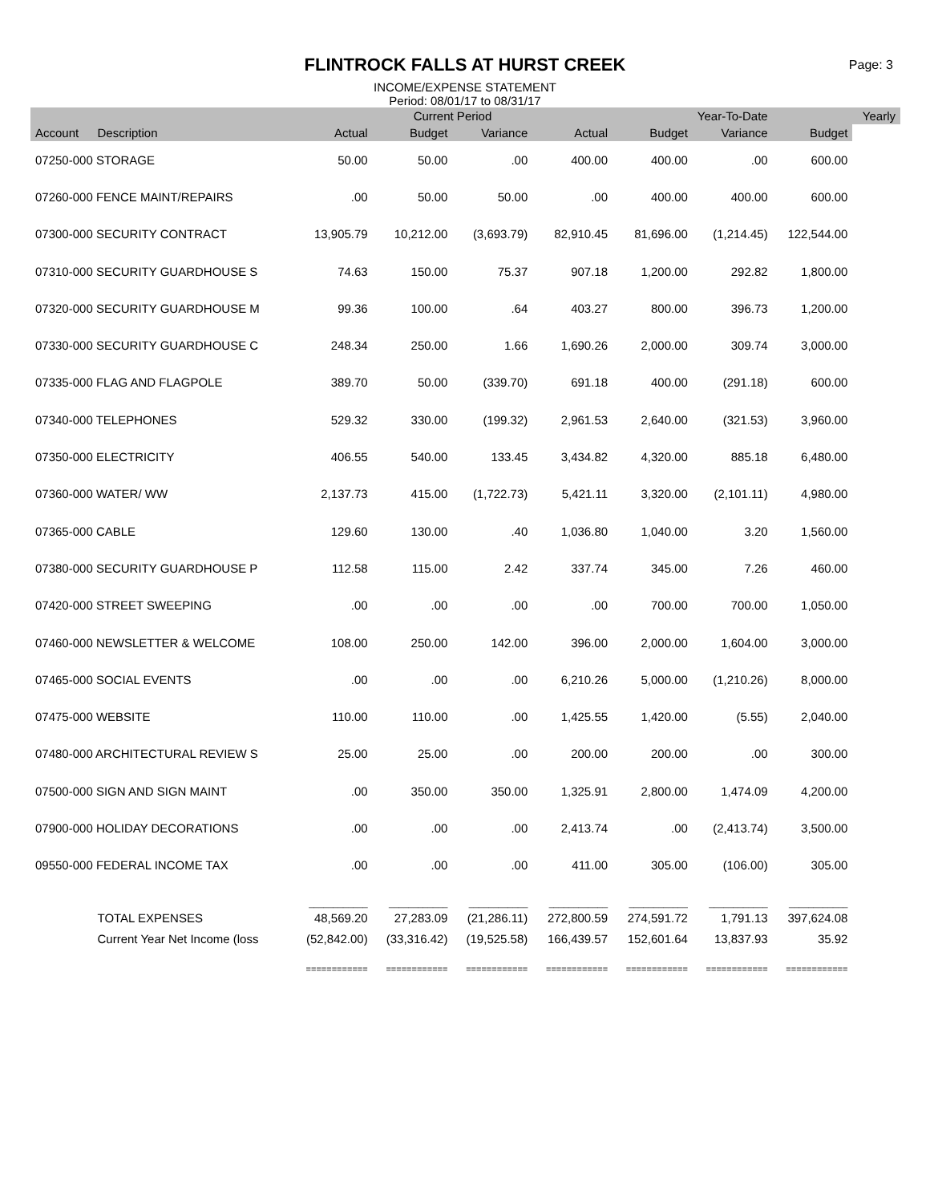FLINTROCK FALLS AT HURST CREEK
Page: 3
INCOME/EXPENSE STATEMENT
Period: 08/01/17 to 08/31/17
| | | | Current Period | | | | Year-To-Date | | Yearly |
| --- | --- | --- | --- | --- | --- | --- | --- | --- | --- |
| Account | Description | Actual | Budget | Variance | Actual | Budget | Variance | Budget | |
| 07250-000 STORAGE | | 50.00 | 50.00 | .00 | 400.00 | 400.00 | .00 | 600.00 | |
| 07260-000 FENCE MAINT/REPAIRS | | .00 | 50.00 | 50.00 | .00 | 400.00 | 400.00 | 600.00 | |
| 07300-000 SECURITY CONTRACT | | 13,905.79 | 10,212.00 | (3,693.79) | 82,910.45 | 81,696.00 | (1,214.45) | 122,544.00 | |
| 07310-000 SECURITY GUARDHOUSE S | | 74.63 | 150.00 | 75.37 | 907.18 | 1,200.00 | 292.82 | 1,800.00 | |
| 07320-000 SECURITY GUARDHOUSE M | | 99.36 | 100.00 | .64 | 403.27 | 800.00 | 396.73 | 1,200.00 | |
| 07330-000 SECURITY GUARDHOUSE C | | 248.34 | 250.00 | 1.66 | 1,690.26 | 2,000.00 | 309.74 | 3,000.00 | |
| 07335-000 FLAG AND FLAGPOLE | | 389.70 | 50.00 | (339.70) | 691.18 | 400.00 | (291.18) | 600.00 | |
| 07340-000 TELEPHONES | | 529.32 | 330.00 | (199.32) | 2,961.53 | 2,640.00 | (321.53) | 3,960.00 | |
| 07350-000 ELECTRICITY | | 406.55 | 540.00 | 133.45 | 3,434.82 | 4,320.00 | 885.18 | 6,480.00 | |
| 07360-000 WATER/ WW | | 2,137.73 | 415.00 | (1,722.73) | 5,421.11 | 3,320.00 | (2,101.11) | 4,980.00 | |
| 07365-000 CABLE | | 129.60 | 130.00 | .40 | 1,036.80 | 1,040.00 | 3.20 | 1,560.00 | |
| 07380-000 SECURITY GUARDHOUSE P | | 112.58 | 115.00 | 2.42 | 337.74 | 345.00 | 7.26 | 460.00 | |
| 07420-000 STREET SWEEPING | | .00 | .00 | .00 | .00 | 700.00 | 700.00 | 1,050.00 | |
| 07460-000 NEWSLETTER & WELCOME | | 108.00 | 250.00 | 142.00 | 396.00 | 2,000.00 | 1,604.00 | 3,000.00 | |
| 07465-000 SOCIAL EVENTS | | .00 | .00 | .00 | 6,210.26 | 5,000.00 | (1,210.26) | 8,000.00 | |
| 07475-000 WEBSITE | | 110.00 | 110.00 | .00 | 1,425.55 | 1,420.00 | (5.55) | 2,040.00 | |
| 07480-000 ARCHITECTURAL REVIEW S | | 25.00 | 25.00 | .00 | 200.00 | 200.00 | .00 | 300.00 | |
| 07500-000 SIGN AND SIGN MAINT | | .00 | 350.00 | 350.00 | 1,325.91 | 2,800.00 | 1,474.09 | 4,200.00 | |
| 07900-000 HOLIDAY DECORATIONS | | .00 | .00 | .00 | 2,413.74 | .00 | (2,413.74) | 3,500.00 | |
| 09550-000 FEDERAL INCOME TAX | | .00 | .00 | .00 | 411.00 | 305.00 | (106.00) | 305.00 | |
| | | ____________ | ____________ | ____________ | ____________ | ____________ | ____________ | ____________ | |
| | TOTAL EXPENSES | 48,569.20 | 27,283.09 | (21,286.11) | 272,800.59 | 274,591.72 | 1,791.13 | 397,624.08 | |
| | Current Year Net Income (loss | (52,842.00) | (33,316.42) | (19,525.58) | 166,439.57 | 152,601.64 | 13,837.93 | 35.92 | |
| | | ============ | ============ | ============ | ============ | ============ | ============ | ============ | |